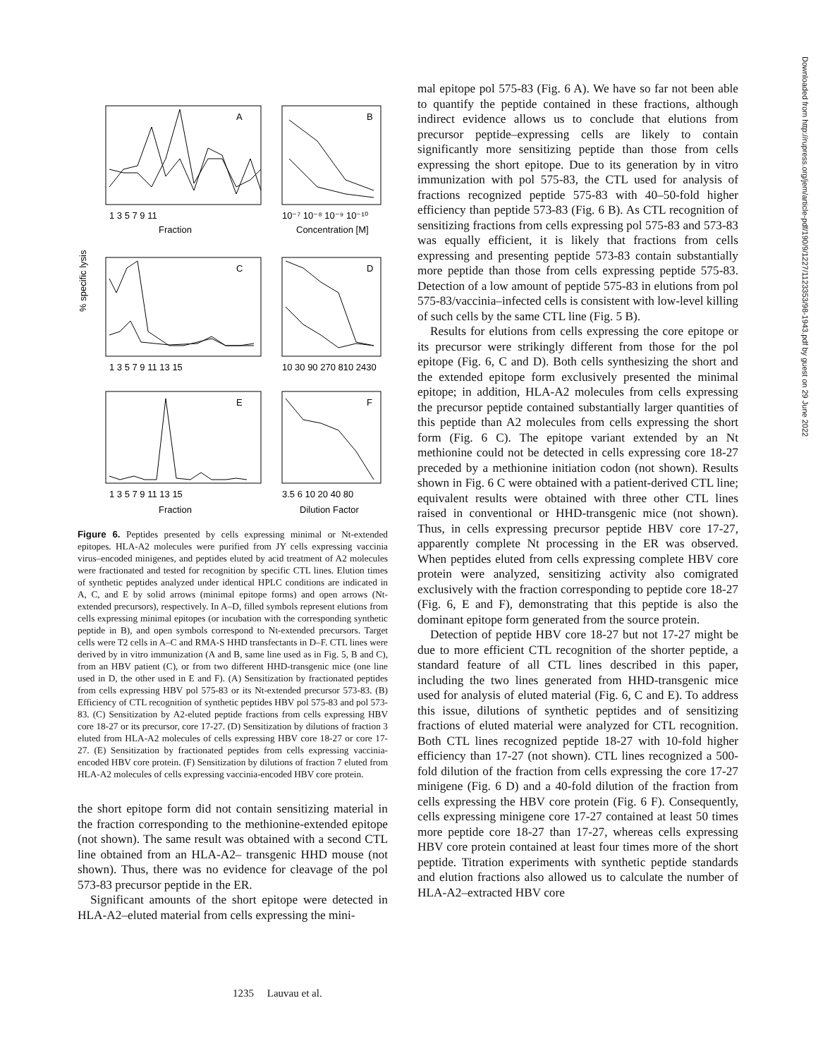A
B
C
D
E
F
1 3 5 7 9 11
10⁻⁷ 10⁻⁸ 10⁻⁹ 10⁻¹⁰
Fraction
Concentration [M]
% specific lysis
1 3 5 7 9 11 13 15
10 30 90 270 810 2430
1 3 5 7 9 11 13 15
3.5 6 10 20 40 80
Fraction
Dilution Factor
Figure 6. Peptides presented by cells expressing minimal or Nt-extended epitopes. HLA-A2 molecules were purified from JY cells expressing vaccinia virus–encoded minigenes, and peptides eluted by acid treatment of A2 molecules were fractionated and tested for recognition by specific CTL lines. Elution times of synthetic peptides analyzed under identical HPLC conditions are indicated in A, C, and E by solid arrows (minimal epitope forms) and open arrows (Nt-extended precursors), respectively. In A–D, filled symbols represent elutions from cells expressing minimal epitopes (or incubation with the corresponding synthetic peptide in B), and open symbols correspond to Nt-extended precursors. Target cells were T2 cells in A–C and RMA-S HHD transfectants in D–F. CTL lines were derived by in vitro immunization (A and B, same line used as in Fig. 5, B and C), from an HBV patient (C), or from two different HHD-transgenic mice (one line used in D, the other used in E and F). (A) Sensitization by fractionated peptides from cells expressing HBV pol 575-83 or its Nt-extended precursor 573-83. (B) Efficiency of CTL recognition of synthetic peptides HBV pol 575-83 and pol 573-83. (C) Sensitization by A2-eluted peptide fractions from cells expressing HBV core 18-27 or its precursor, core 17-27. (D) Sensitization by dilutions of fraction 3 eluted from HLA-A2 molecules of cells expressing HBV core 18-27 or core 17-27. (E) Sensitization by fractionated peptides from cells expressing vaccinia-encoded HBV core protein. (F) Sensitization by dilutions of fraction 7 eluted from HLA-A2 molecules of cells expressing vaccinia-encoded HBV core protein.
the short epitope form did not contain sensitizing material in the fraction corresponding to the methionine-extended epitope (not shown). The same result was obtained with a second CTL line obtained from an HLA-A2– transgenic HHD mouse (not shown). Thus, there was no evidence for cleavage of the pol 573-83 precursor peptide in the ER.
Significant amounts of the short epitope were detected in HLA-A2–eluted material from cells expressing the mini-
mal epitope pol 575-83 (Fig. 6 A). We have so far not been able to quantify the peptide contained in these fractions, although indirect evidence allows us to conclude that elutions from precursor peptide–expressing cells are likely to contain significantly more sensitizing peptide than those from cells expressing the short epitope. Due to its generation by in vitro immunization with pol 575-83, the CTL used for analysis of fractions recognized peptide 575-83 with 40–50-fold higher efficiency than peptide 573-83 (Fig. 6 B). As CTL recognition of sensitizing fractions from cells expressing pol 575-83 and 573-83 was equally efficient, it is likely that fractions from cells expressing and presenting peptide 573-83 contain substantially more peptide than those from cells expressing peptide 575-83. Detection of a low amount of peptide 575-83 in elutions from pol 575-83/vaccinia–infected cells is consistent with low-level killing of such cells by the same CTL line (Fig. 5 B).
Results for elutions from cells expressing the core epitope or its precursor were strikingly different from those for the pol epitope (Fig. 6, C and D). Both cells synthesizing the short and the extended epitope form exclusively presented the minimal epitope; in addition, HLA-A2 molecules from cells expressing the precursor peptide contained substantially larger quantities of this peptide than A2 molecules from cells expressing the short form (Fig. 6 C). The epitope variant extended by an Nt methionine could not be detected in cells expressing core 18-27 preceded by a methionine initiation codon (not shown). Results shown in Fig. 6 C were obtained with a patient-derived CTL line; equivalent results were obtained with three other CTL lines raised in conventional or HHD-transgenic mice (not shown). Thus, in cells expressing precursor peptide HBV core 17-27, apparently complete Nt processing in the ER was observed. When peptides eluted from cells expressing complete HBV core protein were analyzed, sensitizing activity also comigrated exclusively with the fraction corresponding to peptide core 18-27 (Fig. 6, E and F), demonstrating that this peptide is also the dominant epitope form generated from the source protein.
Detection of peptide HBV core 18-27 but not 17-27 might be due to more efficient CTL recognition of the shorter peptide, a standard feature of all CTL lines described in this paper, including the two lines generated from HHD-transgenic mice used for analysis of eluted material (Fig. 6, C and E). To address this issue, dilutions of synthetic peptides and of sensitizing fractions of eluted material were analyzed for CTL recognition. Both CTL lines recognized peptide 18-27 with 10-fold higher efficiency than 17-27 (not shown). CTL lines recognized a 500-fold dilution of the fraction from cells expressing the core 17-27 minigene (Fig. 6 D) and a 40-fold dilution of the fraction from cells expressing the HBV core protein (Fig. 6 F). Consequently, cells expressing minigene core 17-27 contained at least 50 times more peptide core 18-27 than 17-27, whereas cells expressing HBV core protein contained at least four times more of the short peptide. Titration experiments with synthetic peptide standards and elution fractions also allowed us to calculate the number of HLA-A2–extracted HBV core
1235 Lauvau et al.
Downloaded from http://rupress.org/jem/article-pdf/190/9/1227/1123353/98-1943.pdf by guest on 29 June 2022